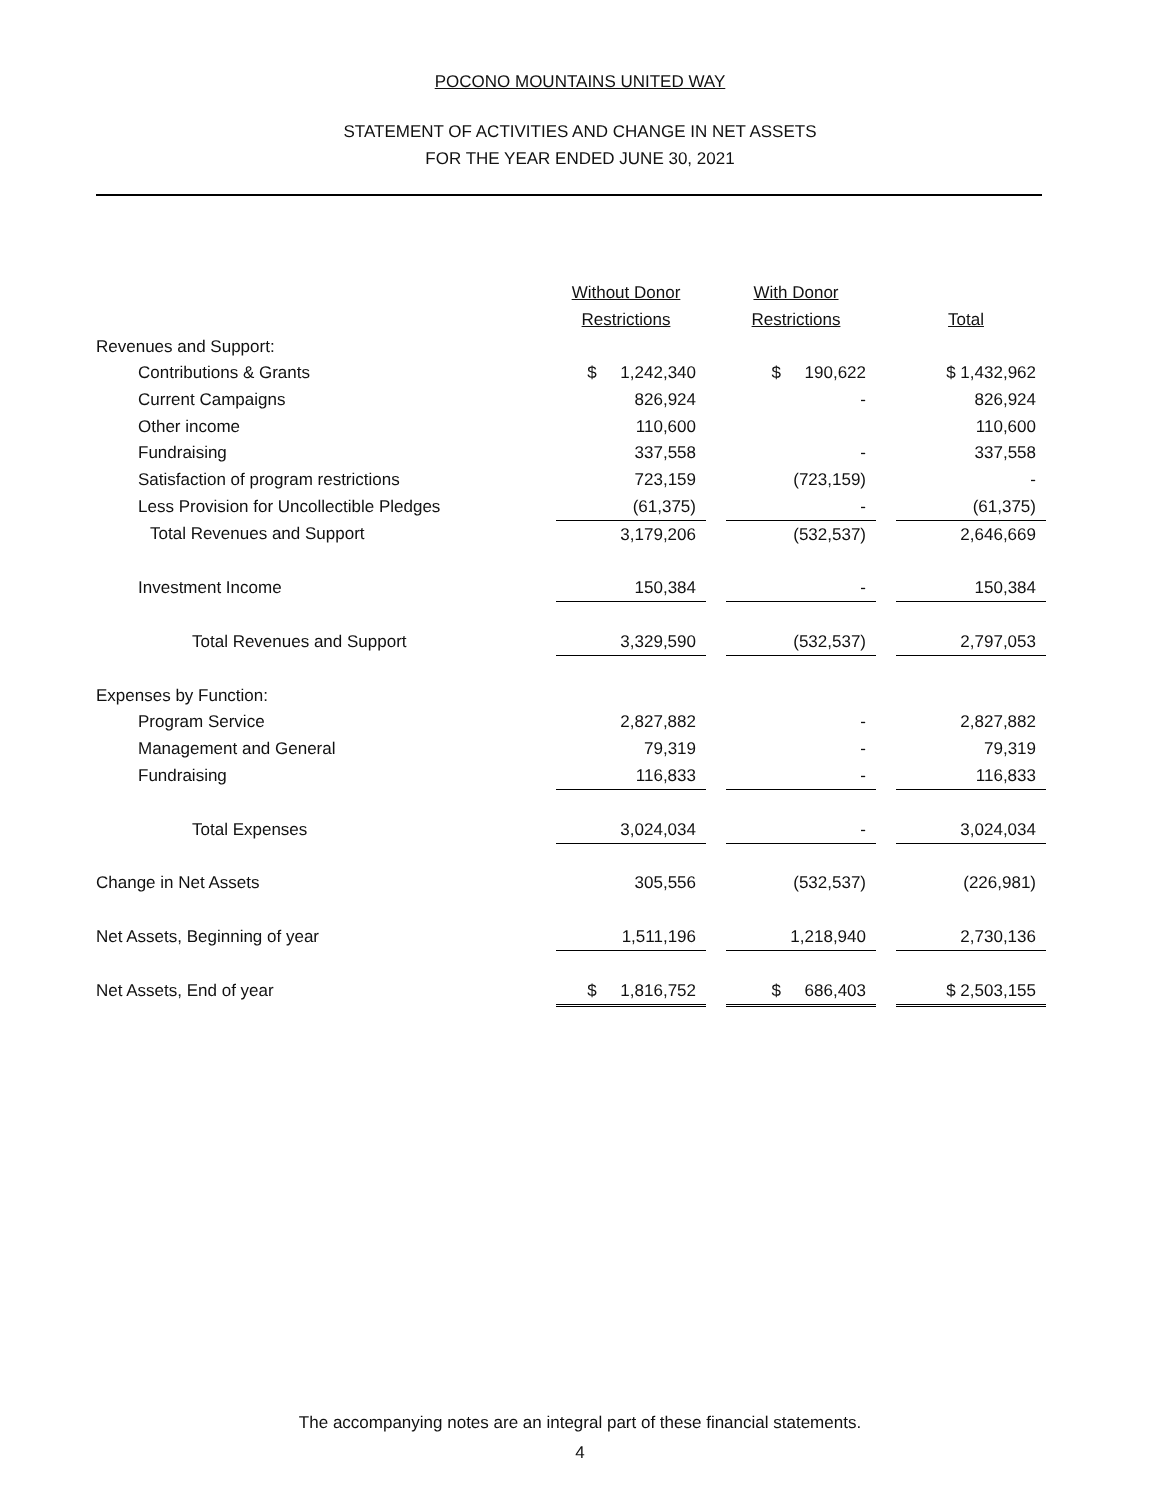POCONO MOUNTAINS UNITED WAY
STATEMENT OF ACTIVITIES AND CHANGE IN NET ASSETS
FOR THE YEAR ENDED JUNE 30, 2021
| | Without Donor | | With Donor | | |
| | Restrictions | | Restrictions | | Total |
| Revenues and Support: | | | | | |
| Contributions & Grants | $ 1,242,340 | | $ 190,622 | | $ 1,432,962 |
| Current Campaigns | 826,924 | | - | | 826,924 |
| Other income | 110,600 | | | | 110,600 |
| Fundraising | 337,558 | | - | | 337,558 |
| Satisfaction of program restrictions | 723,159 | | (723,159) | | - |
| Less Provision for Uncollectible Pledges | (61,375) | | - | | (61,375) |
| Total Revenues and Support | 3,179,206 | | (532,537) | | 2,646,669 |
| Investment Income | 150,384 | | - | | 150,384 |
| Total Revenues and Support | 3,329,590 | | (532,537) | | 2,797,053 |
| Expenses by Function: | | | | | |
| Program Service | 2,827,882 | | - | | 2,827,882 |
| Management and General | 79,319 | | - | | 79,319 |
| Fundraising | 116,833 | | - | | 116,833 |
| Total Expenses | 3,024,034 | | - | | 3,024,034 |
| Change in Net Assets | 305,556 | | (532,537) | | (226,981) |
| Net Assets, Beginning of year | 1,511,196 | | 1,218,940 | | 2,730,136 |
| Net Assets, End of year | $ 1,816,752 | | $ 686,403 | | $ 2,503,155 |
The accompanying notes are an integral part of these financial statements.
4